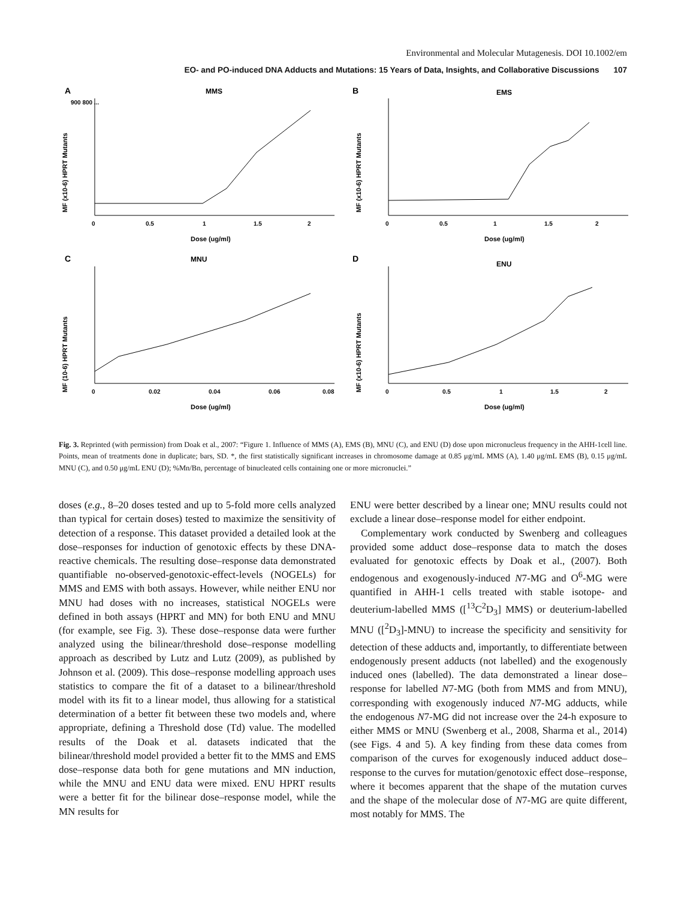Environmental and Molecular Mutagenesis. DOI 10.1002/em
EO- and PO-induced DNA Adducts and Mutations: 15 Years of Data, Insights, and Collaborative Discussions 107
A
MMS
MF (x10-6) HPRT Mutants
900 800 ...
0
0.5
1
1.5
2
Dose (ug/ml)
B
EMS
MF (x10-6) HPRT Mutants
0
0.5
1
1.5
2
Dose (ug/ml)
C
MNU
MF (10-6) HPRT Mutants
0
0.02
0.04
0.06
0.08
Dose (ug/ml)
D
ENU
MF (x10-6) HPRT Mutants
0
0.5
1
1.5
2
Dose (ug/ml)
Fig. 3. Reprinted (with permission) from Doak et al., 2007: “Figure 1. Influence of MMS (A), EMS (B), MNU (C), and ENU (D) dose upon micronucleus frequency in the AHH-1cell line. Points, mean of treatments done in duplicate; bars, SD. *, the first statistically significant increases in chromosome damage at 0.85 μg/mL MMS (A), 1.40 μg/mL EMS (B), 0.15 μg/mL MNU (C), and 0.50 μg/mL ENU (D); %Mn/Bn, percentage of binucleated cells containing one or more micronuclei.”
doses (e.g., 8–20 doses tested and up to 5-fold more cells analyzed than typical for certain doses) tested to maximize the sensitivity of detection of a response. This dataset provided a detailed look at the dose–responses for induction of genotoxic effects by these DNA-reactive chemicals. The resulting dose–response data demonstrated quantifiable no-observed-genotoxic-effect-levels (NOGELs) for MMS and EMS with both assays. However, while neither ENU nor MNU had doses with no increases, statistical NOGELs were defined in both assays (HPRT and MN) for both ENU and MNU (for example, see Fig. 3). These dose–response data were further analyzed using the bilinear/threshold dose–response modelling approach as described by Lutz and Lutz (2009), as published by Johnson et al. (2009). This dose–response modelling approach uses statistics to compare the fit of a dataset to a bilinear/threshold model with its fit to a linear model, thus allowing for a statistical determination of a better fit between these two models and, where appropriate, defining a Threshold dose (Td) value. The modelled results of the Doak et al. datasets indicated that the bilinear/threshold model provided a better fit to the MMS and EMS dose–response data both for gene mutations and MN induction, while the MNU and ENU data were mixed. ENU HPRT results were a better fit for the bilinear dose–response model, while the MN results for
ENU were better described by a linear one; MNU results could not exclude a linear dose–response model for either endpoint.
Complementary work conducted by Swenberg and colleagues provided some adduct dose–response data to match the doses evaluated for genotoxic effects by Doak et al., (2007). Both endogenous and exogenously-induced N7-MG and O<sup>6</sup>-MG were quantified in AHH-1 cells treated with stable isotope- and deuterium-labelled MMS ([<sup>13</sup>C<sup>2</sup>D<sub>3</sub>] MMS) or deuterium-labelled MNU ([<sup>2</sup>D<sub>3</sub>]-MNU) to increase the specificity and sensitivity for detection of these adducts and, importantly, to differentiate between endogenously present adducts (not labelled) and the exogenously induced ones (labelled). The data demonstrated a linear dose–response for labelled N7-MG (both from MMS and from MNU), corresponding with exogenously induced N7-MG adducts, while the endogenous N7-MG did not increase over the 24-h exposure to either MMS or MNU (Swenberg et al., 2008, Sharma et al., 2014) (see Figs. 4 and 5). A key finding from these data comes from comparison of the curves for exogenously induced adduct dose–response to the curves for mutation/genotoxic effect dose–response, where it becomes apparent that the shape of the mutation curves and the shape of the molecular dose of N7-MG are quite different, most notably for MMS. The